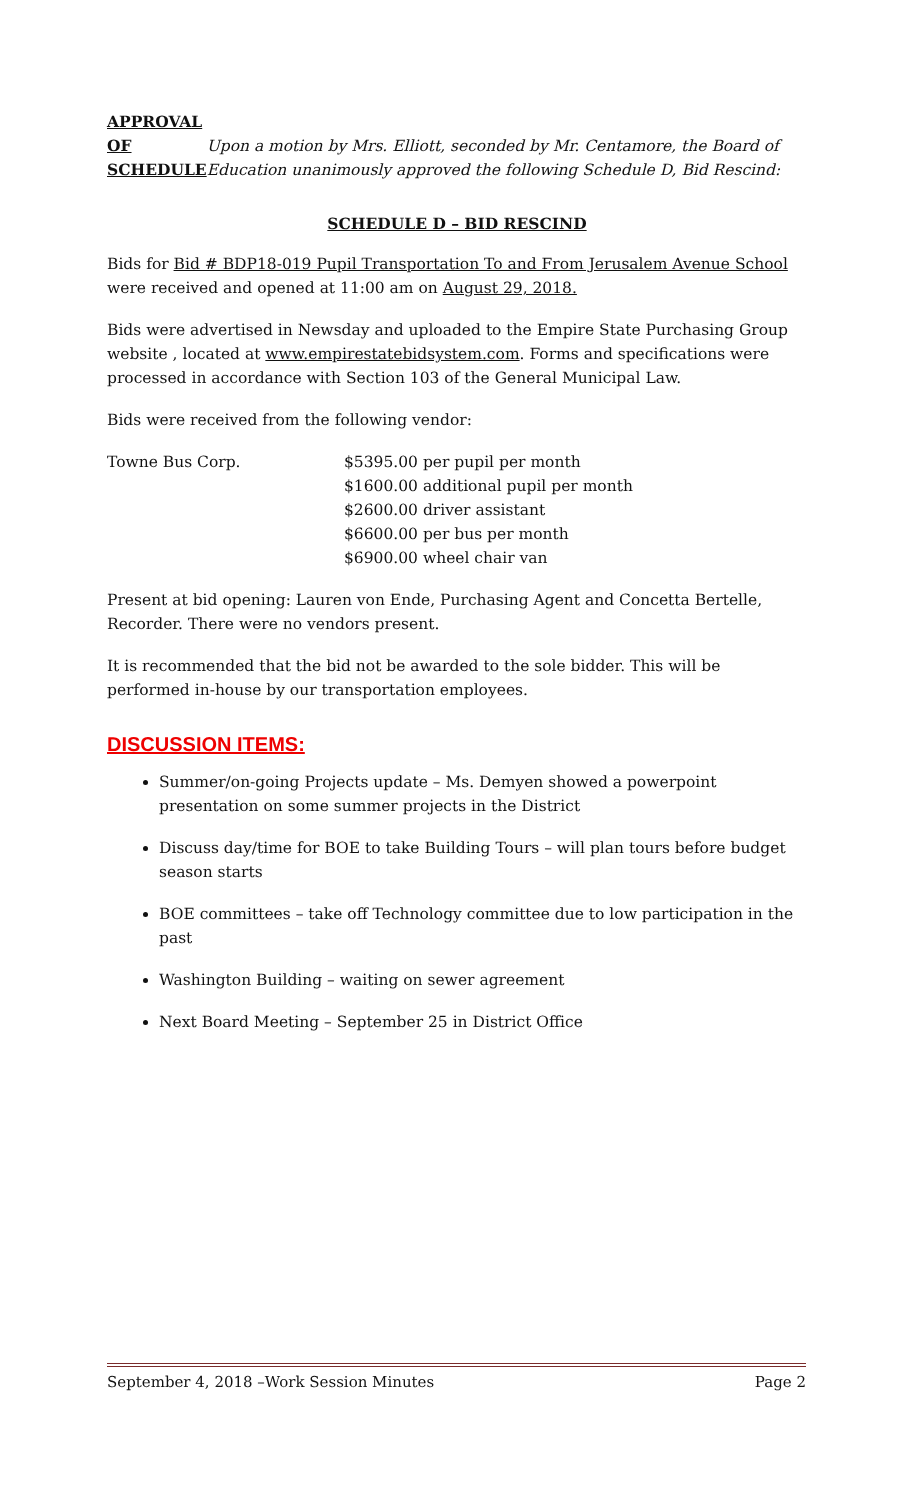APPROVAL
OF
SCHEDULE
Upon a motion by Mrs. Elliott, seconded by Mr. Centamore, the Board of Education unanimously approved the following Schedule D, Bid Rescind:
SCHEDULE D – BID RESCIND
Bids for Bid # BDP18-019 Pupil Transportation To and From Jerusalem Avenue School were received and opened at 11:00 am on August 29, 2018.
Bids were advertised in Newsday and uploaded to the Empire State Purchasing Group website , located at www.empirestatebidsystem.com. Forms and specifications were processed in accordance with Section 103 of the General Municipal Law.
Bids were received from the following vendor:
Towne Bus Corp. $5395.00 per pupil per month
$1600.00 additional pupil per month
$2600.00 driver assistant
$6600.00 per bus per month
$6900.00 wheel chair van
Present at bid opening: Lauren von Ende, Purchasing Agent and Concetta Bertelle, Recorder. There were no vendors present.
It is recommended that the bid not be awarded to the sole bidder. This will be performed in-house by our transportation employees.
DISCUSSION ITEMS:
Summer/on-going Projects update – Ms. Demyen showed a powerpoint presentation on some summer projects in the District
Discuss day/time for BOE to take Building Tours – will plan tours before budget season starts
BOE committees – take off Technology committee due to low participation in the past
Washington Building – waiting on sewer agreement
Next Board Meeting – September 25 in District Office
September 4, 2018 –Work Session Minutes Page 2